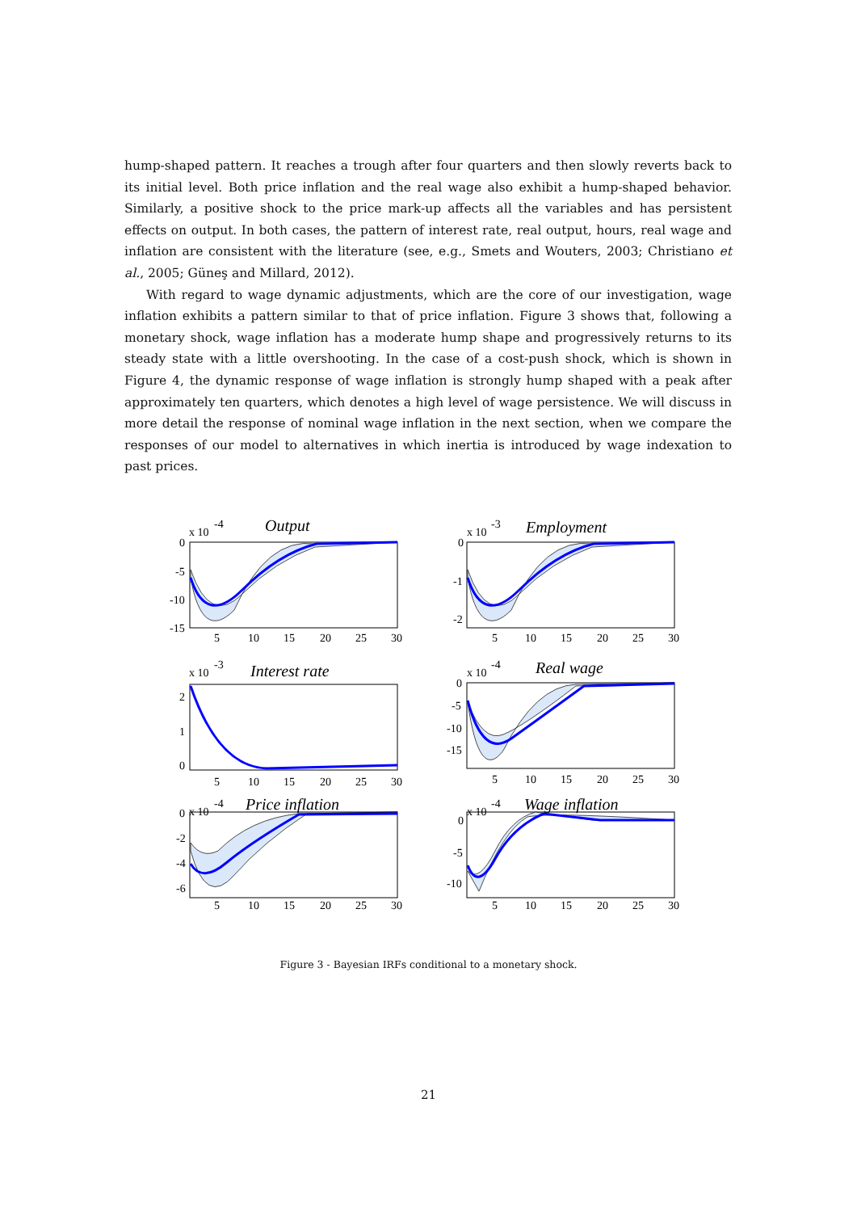hump-shaped pattern. It reaches a trough after four quarters and then slowly reverts back to its initial level. Both price inflation and the real wage also exhibit a hump-shaped behavior. Similarly, a positive shock to the price mark-up affects all the variables and has persistent effects on output. In both cases, the pattern of interest rate, real output, hours, real wage and inflation are consistent with the literature (see, e.g., Smets and Wouters, 2003; Christiano et al., 2005; Güneş and Millard, 2012).
With regard to wage dynamic adjustments, which are the core of our investigation, wage inflation exhibits a pattern similar to that of price inflation. Figure 3 shows that, following a monetary shock, wage inflation has a moderate hump shape and progressively returns to its steady state with a little overshooting. In the case of a cost-push shock, which is shown in Figure 4, the dynamic response of wage inflation is strongly hump shaped with a peak after approximately ten quarters, which denotes a high level of wage persistence. We will discuss in more detail the response of nominal wage inflation in the next section, when we compare the responses of our model to alternatives in which inertia is introduced by wage indexation to past prices.
x 10
-4
Output
0
-5
-10
-15
5
10
15
20
25
30
x 10
-3
Employment
0
-1
-2
5
10
15
20
25
30
x 10
-3
Interest rate
2
1
0
5
10
15
20
25
30
x 10
-4
Real wage
0
-5
-10
-15
5
10
15
20
25
30
x 10
-4
Price inflation
0
-2
-4
-6
5
10
15
20
25
30
x 10
-4
Wage inflation
0
-5
-10
5
10
15
20
25
30
Figure 3 - Bayesian IRFs conditional to a monetary shock.
21